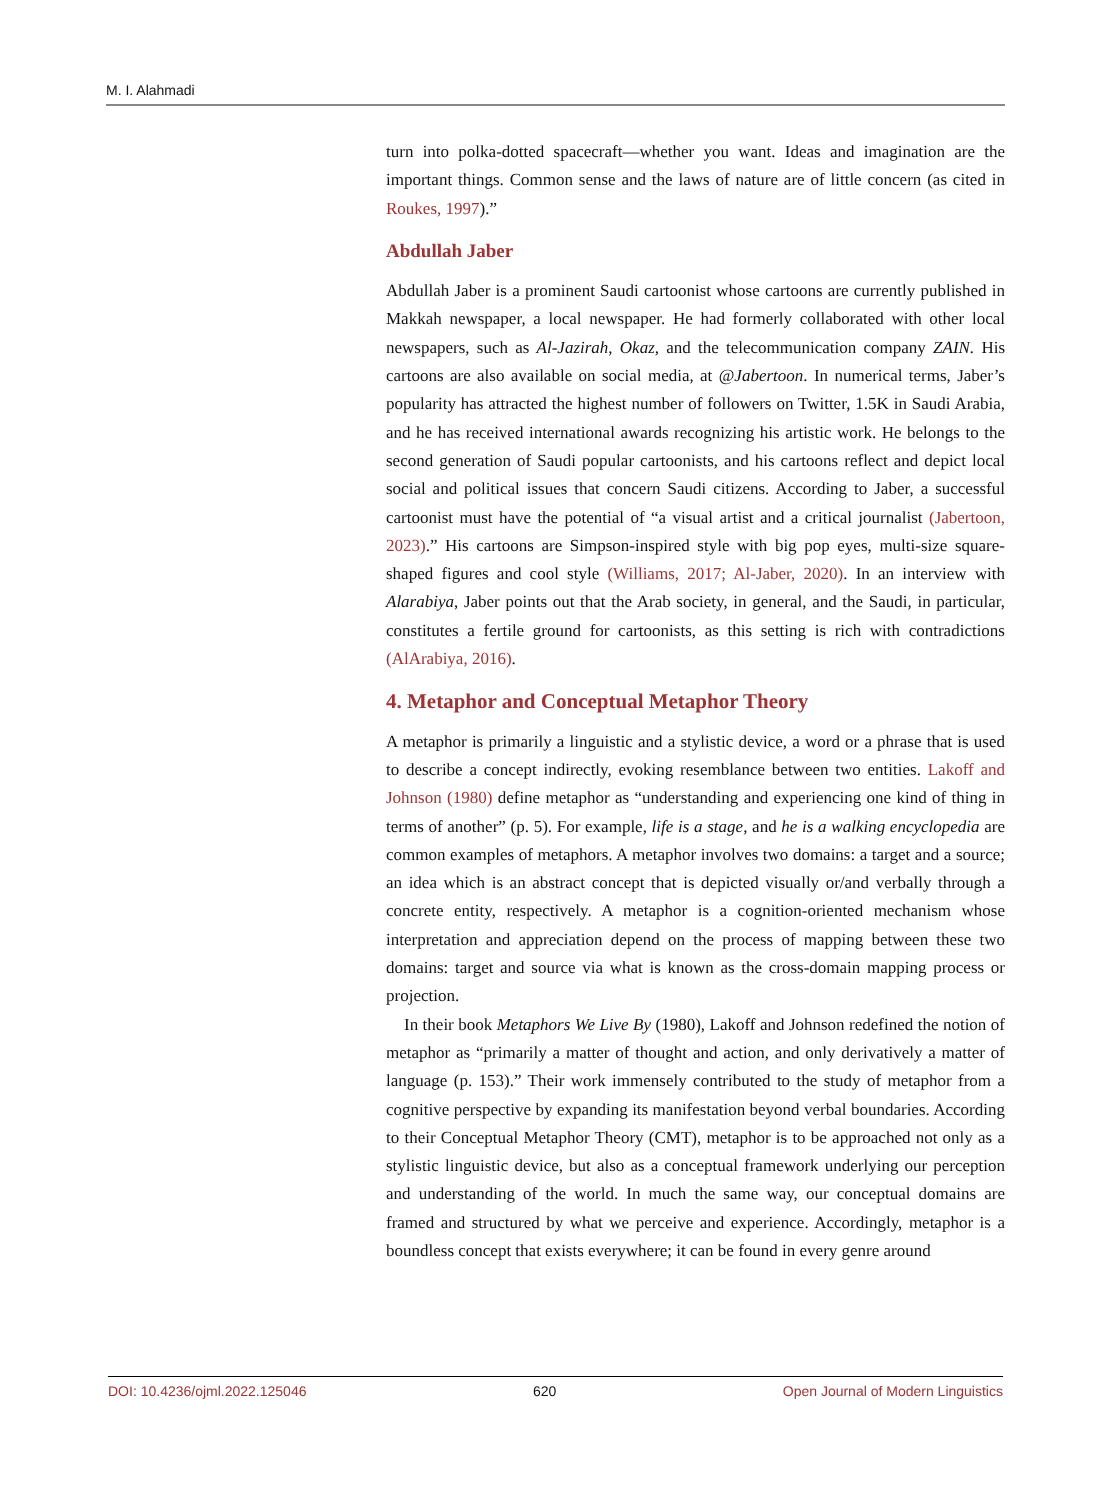M. I. Alahmadi
turn into polka-dotted spacecraft—whether you want. Ideas and imagination are the important things. Common sense and the laws of nature are of little concern (as cited in Roukes, 1997).”
Abdullah Jaber
Abdullah Jaber is a prominent Saudi cartoonist whose cartoons are currently published in Makkah newspaper, a local newspaper. He had formerly collaborated with other local newspapers, such as Al-Jazirah, Okaz, and the telecommunication company ZAIN. His cartoons are also available on social media, at @Jabertoon. In numerical terms, Jaber’s popularity has attracted the highest number of followers on Twitter, 1.5K in Saudi Arabia, and he has received international awards recognizing his artistic work. He belongs to the second generation of Saudi popular cartoonists, and his cartoons reflect and depict local social and political issues that concern Saudi citizens. According to Jaber, a successful cartoonist must have the potential of “a visual artist and a critical journalist (Jabertoon, 2023).” His cartoons are Simpson-inspired style with big pop eyes, multi-size square-shaped figures and cool style (Williams, 2017; Al-Jaber, 2020). In an interview with Alarabiya, Jaber points out that the Arab society, in general, and the Saudi, in particular, constitutes a fertile ground for cartoonists, as this setting is rich with contradictions (AlArabiya, 2016).
4. Metaphor and Conceptual Metaphor Theory
A metaphor is primarily a linguistic and a stylistic device, a word or a phrase that is used to describe a concept indirectly, evoking resemblance between two entities. Lakoff and Johnson (1980) define metaphor as “understanding and experiencing one kind of thing in terms of another” (p. 5). For example, life is a stage, and he is a walking encyclopedia are common examples of metaphors. A metaphor involves two domains: a target and a source; an idea which is an abstract concept that is depicted visually or/and verbally through a concrete entity, respectively. A metaphor is a cognition-oriented mechanism whose interpretation and appreciation depend on the process of mapping between these two domains: target and source via what is known as the cross-domain mapping process or projection.
In their book Metaphors We Live By (1980), Lakoff and Johnson redefined the notion of metaphor as “primarily a matter of thought and action, and only derivatively a matter of language (p. 153).” Their work immensely contributed to the study of metaphor from a cognitive perspective by expanding its manifestation beyond verbal boundaries. According to their Conceptual Metaphor Theory (CMT), metaphor is to be approached not only as a stylistic linguistic device, but also as a conceptual framework underlying our perception and understanding of the world. In much the same way, our conceptual domains are framed and structured by what we perceive and experience. Accordingly, metaphor is a boundless concept that exists everywhere; it can be found in every genre around
DOI: 10.4236/ojml.2022.125046 620 Open Journal of Modern Linguistics